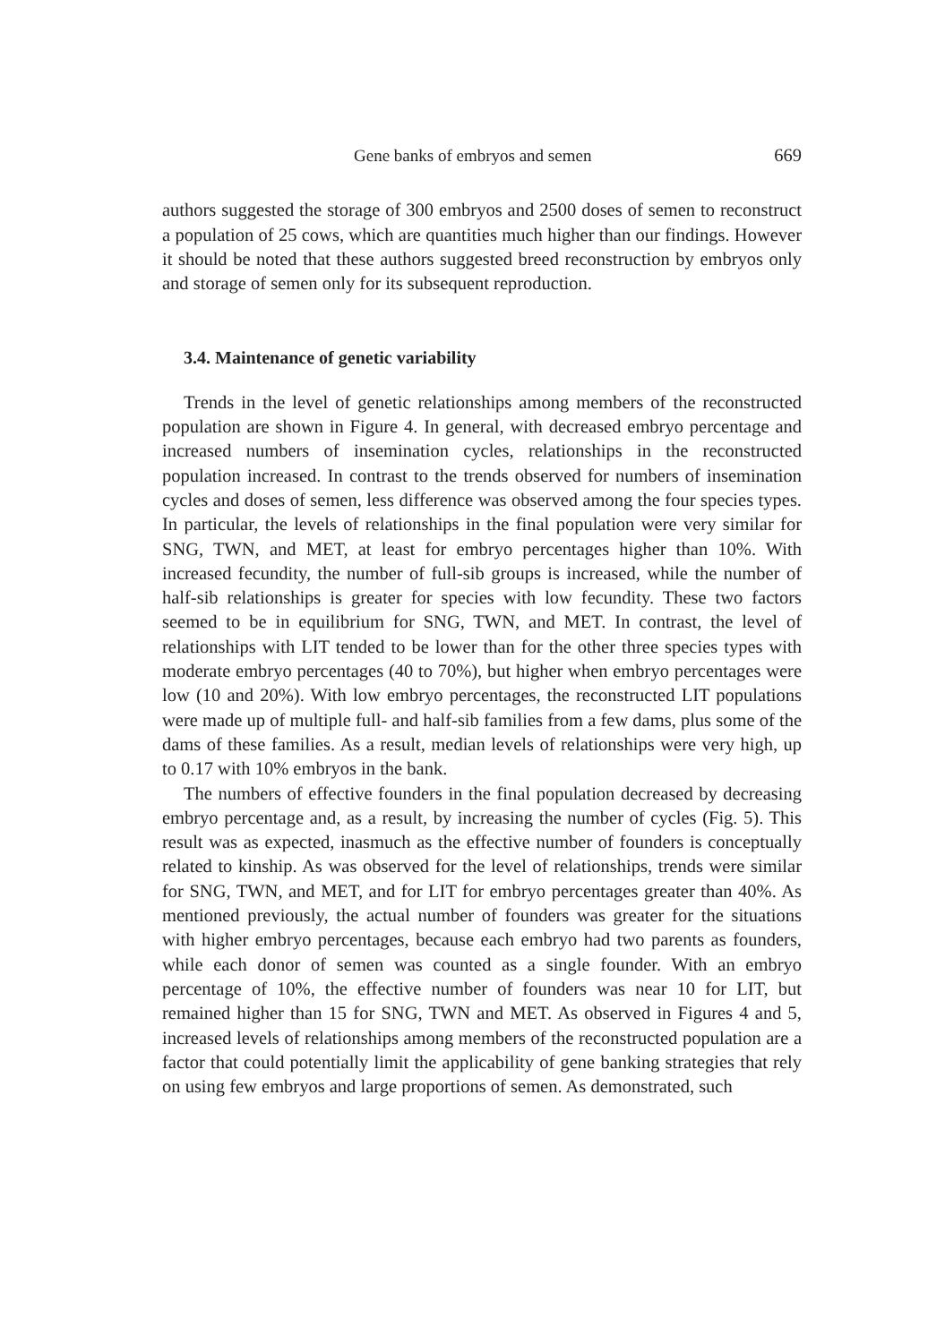Gene banks of embryos and semen 669
authors suggested the storage of 300 embryos and 2500 doses of semen to reconstruct a population of 25 cows, which are quantities much higher than our findings. However it should be noted that these authors suggested breed reconstruction by embryos only and storage of semen only for its subsequent reproduction.
3.4. Maintenance of genetic variability
Trends in the level of genetic relationships among members of the reconstructed population are shown in Figure 4. In general, with decreased embryo percentage and increased numbers of insemination cycles, relationships in the reconstructed population increased. In contrast to the trends observed for numbers of insemination cycles and doses of semen, less difference was observed among the four species types. In particular, the levels of relationships in the final population were very similar for SNG, TWN, and MET, at least for embryo percentages higher than 10%. With increased fecundity, the number of full-sib groups is increased, while the number of half-sib relationships is greater for species with low fecundity. These two factors seemed to be in equilibrium for SNG, TWN, and MET. In contrast, the level of relationships with LIT tended to be lower than for the other three species types with moderate embryo percentages (40 to 70%), but higher when embryo percentages were low (10 and 20%). With low embryo percentages, the reconstructed LIT populations were made up of multiple full- and half-sib families from a few dams, plus some of the dams of these families. As a result, median levels of relationships were very high, up to 0.17 with 10% embryos in the bank.
The numbers of effective founders in the final population decreased by decreasing embryo percentage and, as a result, by increasing the number of cycles (Fig. 5). This result was as expected, inasmuch as the effective number of founders is conceptually related to kinship. As was observed for the level of relationships, trends were similar for SNG, TWN, and MET, and for LIT for embryo percentages greater than 40%. As mentioned previously, the actual number of founders was greater for the situations with higher embryo percentages, because each embryo had two parents as founders, while each donor of semen was counted as a single founder. With an embryo percentage of 10%, the effective number of founders was near 10 for LIT, but remained higher than 15 for SNG, TWN and MET. As observed in Figures 4 and 5, increased levels of relationships among members of the reconstructed population are a factor that could potentially limit the applicability of gene banking strategies that rely on using few embryos and large proportions of semen. As demonstrated, such